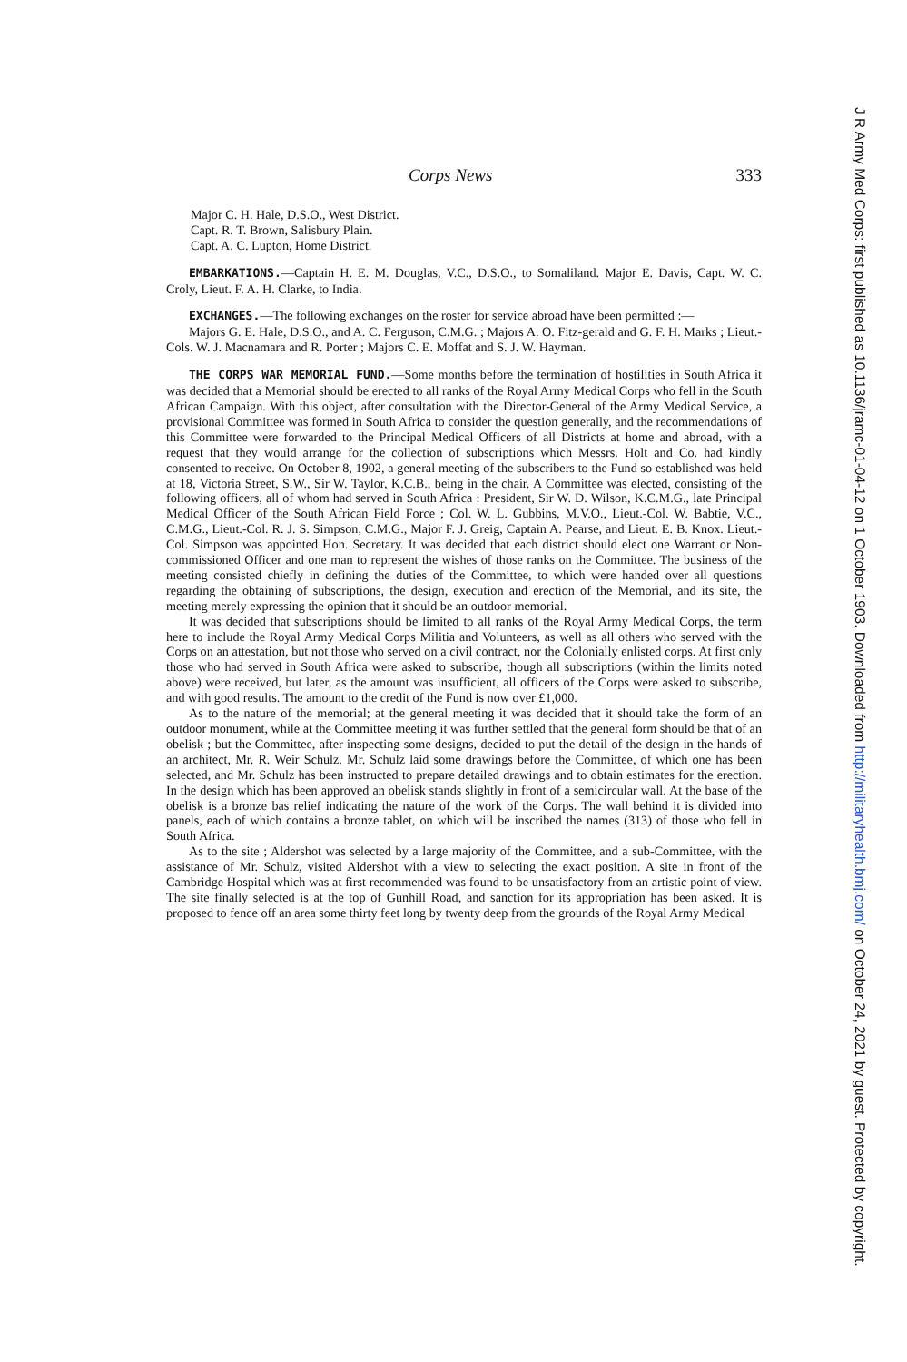Corps News 333
Major C. H. Hale, D.S.O., West District.
Capt. R. T. Brown, Salisbury Plain.
Capt. A. C. Lupton, Home District.
EMBARKATIONS.—Captain H. E. M. Douglas, V.C., D.S.O., to Somaliland. Major E. Davis, Capt. W. C. Croly, Lieut. F. A. H. Clarke, to India.
EXCHANGES.—The following exchanges on the roster for service abroad have been permitted :—
Majors G. E. Hale, D.S.O., and A. C. Ferguson, C.M.G. ; Majors A. O. Fitz-gerald and G. F. H. Marks ; Lieut.-Cols. W. J. Macnamara and R. Porter ; Majors C. E. Moffat and S. J. W. Hayman.
THE CORPS WAR MEMORIAL FUND.—Some months before the termination of hostilities in South Africa it was decided that a Memorial should be erected to all ranks of the Royal Army Medical Corps who fell in the South African Campaign. With this object, after consultation with the Director-General of the Army Medical Service, a provisional Committee was formed in South Africa to consider the question generally, and the recommendations of this Committee were forwarded to the Principal Medical Officers of all Districts at home and abroad, with a request that they would arrange for the collection of subscriptions which Messrs. Holt and Co. had kindly consented to receive. On October 8, 1902, a general meeting of the subscribers to the Fund so established was held at 18, Victoria Street, S.W., Sir W. Taylor, K.C.B., being in the chair. A Committee was elected, consisting of the following officers, all of whom had served in South Africa : President, Sir W. D. Wilson, K.C.M.G., late Principal Medical Officer of the South African Field Force ; Col. W. L. Gubbins, M.V.O., Lieut.-Col. W. Babtie, V.C., C.M.G., Lieut.-Col. R. J. S. Simpson, C.M.G., Major F. J. Greig, Captain A. Pearse, and Lieut. E. B. Knox. Lieut.-Col. Simpson was appointed Hon. Secretary. It was decided that each district should elect one Warrant or Non-commissioned Officer and one man to represent the wishes of those ranks on the Committee. The business of the meeting consisted chiefly in defining the duties of the Committee, to which were handed over all questions regarding the obtaining of subscriptions, the design, execution and erection of the Memorial, and its site, the meeting merely expressing the opinion that it should be an outdoor memorial.
It was decided that subscriptions should be limited to all ranks of the Royal Army Medical Corps, the term here to include the Royal Army Medical Corps Militia and Volunteers, as well as all others who served with the Corps on an attestation, but not those who served on a civil contract, nor the Colonially enlisted corps. At first only those who had served in South Africa were asked to subscribe, though all subscriptions (within the limits noted above) were received, but later, as the amount was insufficient, all officers of the Corps were asked to subscribe, and with good results. The amount to the credit of the Fund is now over £1,000.
As to the nature of the memorial; at the general meeting it was decided that it should take the form of an outdoor monument, while at the Committee meeting it was further settled that the general form should be that of an obelisk ; but the Committee, after inspecting some designs, decided to put the detail of the design in the hands of an architect, Mr. R. Weir Schulz. Mr. Schulz laid some drawings before the Committee, of which one has been selected, and Mr. Schulz has been instructed to prepare detailed drawings and to obtain estimates for the erection. In the design which has been approved an obelisk stands slightly in front of a semicircular wall. At the base of the obelisk is a bronze bas relief indicating the nature of the work of the Corps. The wall behind it is divided into panels, each of which contains a bronze tablet, on which will be inscribed the names (313) of those who fell in South Africa.
As to the site ; Aldershot was selected by a large majority of the Committee, and a sub-Committee, with the assistance of Mr. Schulz, visited Aldershot with a view to selecting the exact position. A site in front of the Cambridge Hospital which was at first recommended was found to be unsatisfactory from an artistic point of view. The site finally selected is at the top of Gunhill Road, and sanction for its appropriation has been asked. It is proposed to fence off an area some thirty feet long by twenty deep from the grounds of the Royal Army Medical
J R Army Med Corps: first published as 10.1136/jramc-01-04-12 on 1 October 1903. Downloaded from http://militaryhealth.bmj.com/ on October 24, 2021 by guest. Protected by copyright.